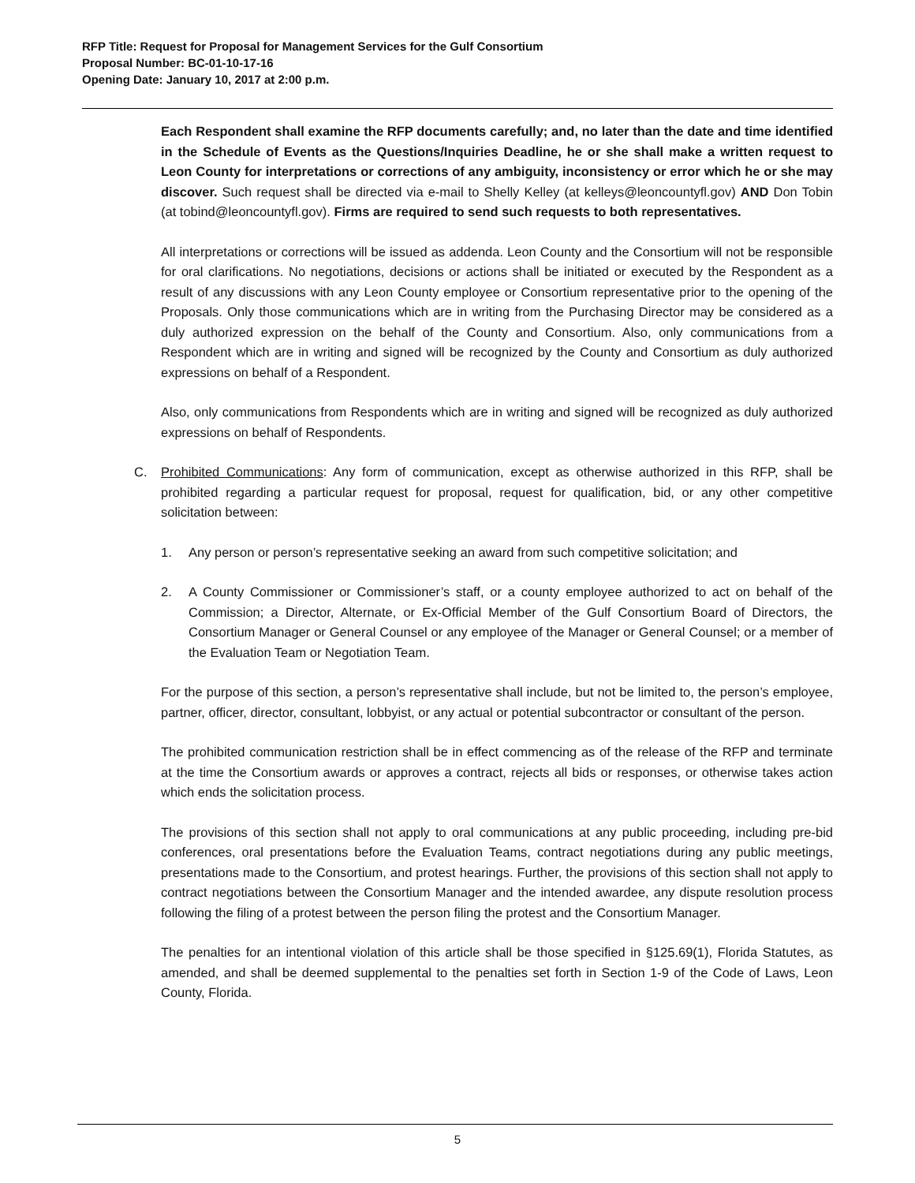RFP Title: Request for Proposal for Management Services for the Gulf Consortium
Proposal Number: BC-01-10-17-16
Opening Date: January 10, 2017 at 2:00 p.m.
Each Respondent shall examine the RFP documents carefully; and, no later than the date and time identified in the Schedule of Events as the Questions/Inquiries Deadline, he or she shall make a written request to Leon County for interpretations or corrections of any ambiguity, inconsistency or error which he or she may discover. Such request shall be directed via e-mail to Shelly Kelley (at kelleys@leoncountyfl.gov) AND Don Tobin (at tobind@leoncountyfl.gov). Firms are required to send such requests to both representatives.
All interpretations or corrections will be issued as addenda. Leon County and the Consortium will not be responsible for oral clarifications. No negotiations, decisions or actions shall be initiated or executed by the Respondent as a result of any discussions with any Leon County employee or Consortium representative prior to the opening of the Proposals. Only those communications which are in writing from the Purchasing Director may be considered as a duly authorized expression on the behalf of the County and Consortium. Also, only communications from a Respondent which are in writing and signed will be recognized by the County and Consortium as duly authorized expressions on behalf of a Respondent.
Also, only communications from Respondents which are in writing and signed will be recognized as duly authorized expressions on behalf of Respondents.
C. Prohibited Communications: Any form of communication, except as otherwise authorized in this RFP, shall be prohibited regarding a particular request for proposal, request for qualification, bid, or any other competitive solicitation between:
1. Any person or person’s representative seeking an award from such competitive solicitation; and
2. A County Commissioner or Commissioner’s staff, or a county employee authorized to act on behalf of the Commission; a Director, Alternate, or Ex-Official Member of the Gulf Consortium Board of Directors, the Consortium Manager or General Counsel or any employee of the Manager or General Counsel; or a member of the Evaluation Team or Negotiation Team.
For the purpose of this section, a person’s representative shall include, but not be limited to, the person’s employee, partner, officer, director, consultant, lobbyist, or any actual or potential subcontractor or consultant of the person.
The prohibited communication restriction shall be in effect commencing as of the release of the RFP and terminate at the time the Consortium awards or approves a contract, rejects all bids or responses, or otherwise takes action which ends the solicitation process.
The provisions of this section shall not apply to oral communications at any public proceeding, including pre-bid conferences, oral presentations before the Evaluation Teams, contract negotiations during any public meetings, presentations made to the Consortium, and protest hearings. Further, the provisions of this section shall not apply to contract negotiations between the Consortium Manager and the intended awardee, any dispute resolution process following the filing of a protest between the person filing the protest and the Consortium Manager.
The penalties for an intentional violation of this article shall be those specified in §125.69(1), Florida Statutes, as amended, and shall be deemed supplemental to the penalties set forth in Section 1-9 of the Code of Laws, Leon County, Florida.
5